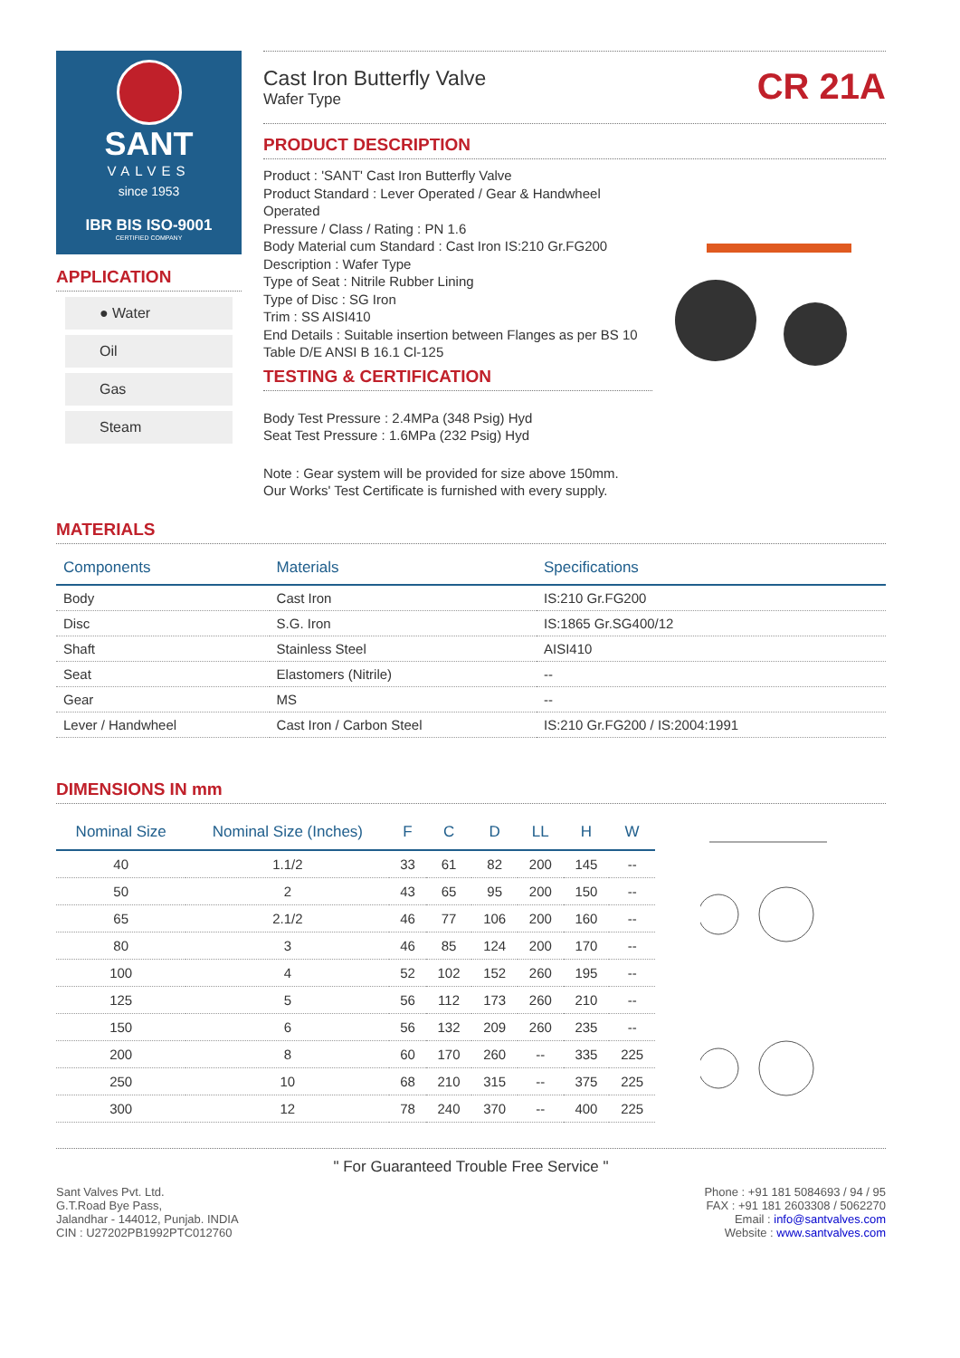SANT
VALVES
since 1953
IBR BIS ISO-9001
CERTIFIED COMPANY
APPLICATION
● Water
Oil
Gas
Steam
Cast Iron Butterfly Valve
Wafer Type
CR 21A
PRODUCT DESCRIPTION
Product : 'SANT' Cast Iron Butterfly Valve
Product Standard : Lever Operated / Gear & Handwheel Operated
Pressure / Class / Rating : PN 1.6
Body Material cum Standard : Cast Iron IS:210 Gr.FG200
Description : Wafer Type
Type of Seat : Nitrile Rubber Lining
Type of Disc : SG Iron
Trim : SS AISI410
End Details : Suitable insertion between Flanges as per BS 10 Table D/E ANSI B 16.1 Cl-125
TESTING & CERTIFICATION
Body Test Pressure : 2.4MPa (348 Psig) Hyd
Seat Test Pressure : 1.6MPa (232 Psig) Hyd
Note : Gear system will be provided for size above 150mm.
Our Works' Test Certificate is furnished with every supply.
MATERIALS
| Components | Materials | Specifications |
| --- | --- | --- |
| Body | Cast Iron | IS:210 Gr.FG200 |
| Disc | S.G. Iron | IS:1865 Gr.SG400/12 |
| Shaft | Stainless Steel | AISI410 |
| Seat | Elastomers (Nitrile) | -- |
| Gear | MS | -- |
| Lever / Handwheel | Cast Iron / Carbon Steel | IS:210 Gr.FG200 / IS:2004:1991 |
DIMENSIONS IN mm
| Nominal Size | Nominal Size (Inches) | F | C | D | LL | H | W |
| --- | --- | --- | --- | --- | --- | --- | --- |
| 40 | 1.1/2 | 33 | 61 | 82 | 200 | 145 | -- |
| 50 | 2 | 43 | 65 | 95 | 200 | 150 | -- |
| 65 | 2.1/2 | 46 | 77 | 106 | 200 | 160 | -- |
| 80 | 3 | 46 | 85 | 124 | 200 | 170 | -- |
| 100 | 4 | 52 | 102 | 152 | 260 | 195 | -- |
| 125 | 5 | 56 | 112 | 173 | 260 | 210 | -- |
| 150 | 6 | 56 | 132 | 209 | 260 | 235 | -- |
| 200 | 8 | 60 | 170 | 260 | -- | 335 | 225 |
| 250 | 10 | 68 | 210 | 315 | -- | 375 | 225 |
| 300 | 12 | 78 | 240 | 370 | -- | 400 | 225 |
" For Guaranteed Trouble Free Service "
Sant Valves Pvt. Ltd.
G.T.Road Bye Pass,
Jalandhar - 144012, Punjab. INDIA
CIN : U27202PB1992PTC012760
Phone : +91 181 5084693 / 94 / 95
FAX : +91 181 2603308 / 5062270
Email : info@santvalves.com
Website : www.santvalves.com